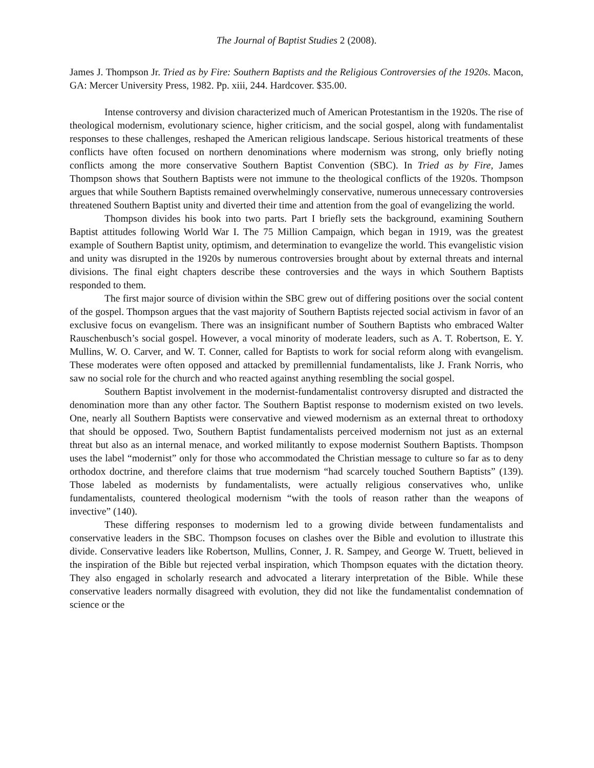The Journal of Baptist Studies 2 (2008).
James J. Thompson Jr. Tried as by Fire: Southern Baptists and the Religious Controversies of the 1920s. Macon, GA: Mercer University Press, 1982. Pp. xiii, 244. Hardcover. $35.00.
Intense controversy and division characterized much of American Protestantism in the 1920s. The rise of theological modernism, evolutionary science, higher criticism, and the social gospel, along with fundamentalist responses to these challenges, reshaped the American religious landscape. Serious historical treatments of these conflicts have often focused on northern denominations where modernism was strong, only briefly noting conflicts among the more conservative Southern Baptist Convention (SBC). In Tried as by Fire, James Thompson shows that Southern Baptists were not immune to the theological conflicts of the 1920s. Thompson argues that while Southern Baptists remained overwhelmingly conservative, numerous unnecessary controversies threatened Southern Baptist unity and diverted their time and attention from the goal of evangelizing the world.
Thompson divides his book into two parts. Part I briefly sets the background, examining Southern Baptist attitudes following World War I. The 75 Million Campaign, which began in 1919, was the greatest example of Southern Baptist unity, optimism, and determination to evangelize the world. This evangelistic vision and unity was disrupted in the 1920s by numerous controversies brought about by external threats and internal divisions. The final eight chapters describe these controversies and the ways in which Southern Baptists responded to them.
The first major source of division within the SBC grew out of differing positions over the social content of the gospel. Thompson argues that the vast majority of Southern Baptists rejected social activism in favor of an exclusive focus on evangelism. There was an insignificant number of Southern Baptists who embraced Walter Rauschenbusch’s social gospel. However, a vocal minority of moderate leaders, such as A. T. Robertson, E. Y. Mullins, W. O. Carver, and W. T. Conner, called for Baptists to work for social reform along with evangelism. These moderates were often opposed and attacked by premillennial fundamentalists, like J. Frank Norris, who saw no social role for the church and who reacted against anything resembling the social gospel.
Southern Baptist involvement in the modernist-fundamentalist controversy disrupted and distracted the denomination more than any other factor. The Southern Baptist response to modernism existed on two levels. One, nearly all Southern Baptists were conservative and viewed modernism as an external threat to orthodoxy that should be opposed. Two, Southern Baptist fundamentalists perceived modernism not just as an external threat but also as an internal menace, and worked militantly to expose modernist Southern Baptists. Thompson uses the label “modernist” only for those who accommodated the Christian message to culture so far as to deny orthodox doctrine, and therefore claims that true modernism “had scarcely touched Southern Baptists” (139). Those labeled as modernists by fundamentalists, were actually religious conservatives who, unlike fundamentalists, countered theological modernism “with the tools of reason rather than the weapons of invective” (140).
These differing responses to modernism led to a growing divide between fundamentalists and conservative leaders in the SBC. Thompson focuses on clashes over the Bible and evolution to illustrate this divide. Conservative leaders like Robertson, Mullins, Conner, J. R. Sampey, and George W. Truett, believed in the inspiration of the Bible but rejected verbal inspiration, which Thompson equates with the dictation theory. They also engaged in scholarly research and advocated a literary interpretation of the Bible. While these conservative leaders normally disagreed with evolution, they did not like the fundamentalist condemnation of science or the